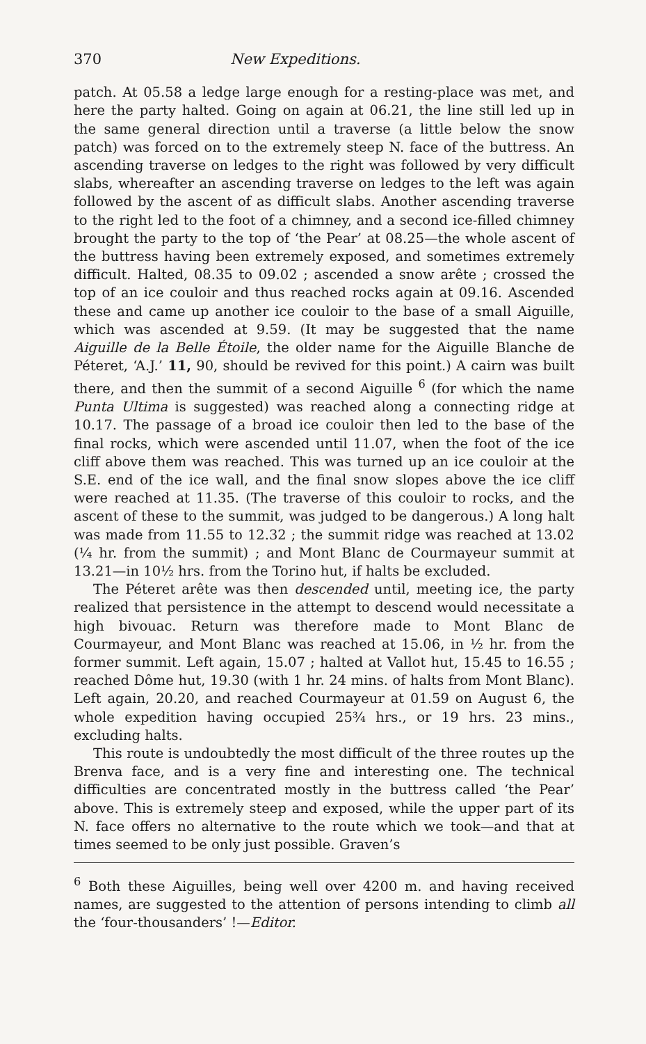370 New Expeditions.
patch. At 05.58 a ledge large enough for a resting-place was met, and here the party halted. Going on again at 06.21, the line still led up in the same general direction until a traverse (a little below the snow patch) was forced on to the extremely steep N. face of the buttress. An ascending traverse on ledges to the right was followed by very difficult slabs, whereafter an ascending traverse on ledges to the left was again followed by the ascent of as difficult slabs. Another ascending traverse to the right led to the foot of a chimney, and a second ice-filled chimney brought the party to the top of ‘the Pear’ at 08.25—the whole ascent of the buttress having been extremely exposed, and sometimes extremely difficult. Halted, 08.35 to 09.02 ; ascended a snow arête ; crossed the top of an ice couloir and thus reached rocks again at 09.16. Ascended these and came up another ice couloir to the base of a small Aiguille, which was ascended at 9.59. (It may be suggested that the name Aiguille de la Belle Étoile, the older name for the Aiguille Blanche de Péteret, ‘A.J.’ 11, 90, should be revived for this point.) A cairn was built there, and then the summit of a second Aiguille <sup>6</sup> (for which the name Punta Ultima is suggested) was reached along a connecting ridge at 10.17. The passage of a broad ice couloir then led to the base of the final rocks, which were ascended until 11.07, when the foot of the ice cliff above them was reached. This was turned up an ice couloir at the S.E. end of the ice wall, and the final snow slopes above the ice cliff were reached at 11.35. (The traverse of this couloir to rocks, and the ascent of these to the summit, was judged to be dangerous.) A long halt was made from 11.55 to 12.32 ; the summit ridge was reached at 13.02 (¼ hr. from the summit) ; and Mont Blanc de Courmayeur summit at 13.21—in 10½ hrs. from the Torino hut, if halts be excluded.
The Péteret arête was then descended until, meeting ice, the party realized that persistence in the attempt to descend would necessitate a high bivouac. Return was therefore made to Mont Blanc de Courmayeur, and Mont Blanc was reached at 15.06, in ½ hr. from the former summit. Left again, 15.07 ; halted at Vallot hut, 15.45 to 16.55 ; reached Dôme hut, 19.30 (with 1 hr. 24 mins. of halts from Mont Blanc). Left again, 20.20, and reached Courmayeur at 01.59 on August 6, the whole expedition having occupied 25¾ hrs., or 19 hrs. 23 mins., excluding halts.
This route is undoubtedly the most difficult of the three routes up the Brenva face, and is a very fine and interesting one. The technical difficulties are concentrated mostly in the buttress called ‘the Pear’ above. This is extremely steep and exposed, while the upper part of its N. face offers no alternative to the route which we took—and that at times seemed to be only just possible. Graven’s
<sup>6</sup> Both these Aiguilles, being well over 4200 m. and having received names, are suggested to the attention of persons intending to climb all the ‘four-thousanders’ !—Editor.